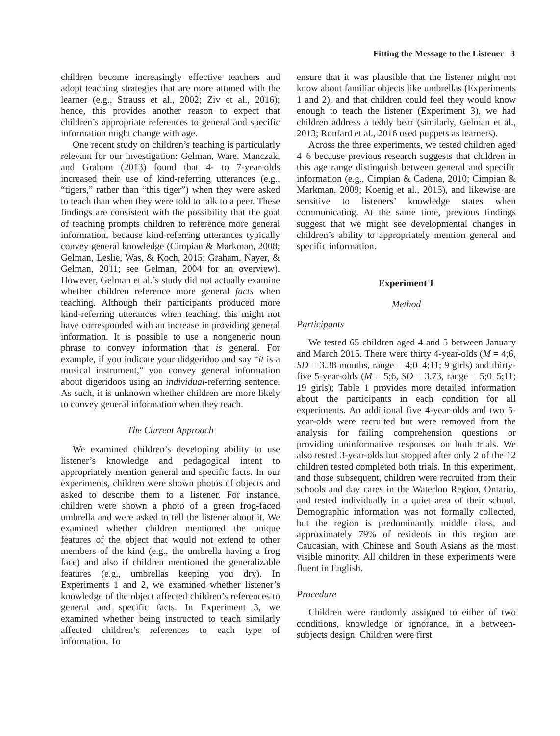Fitting the Message to the Listener 3
children become increasingly effective teachers and adopt teaching strategies that are more attuned with the learner (e.g., Strauss et al., 2002; Ziv et al., 2016); hence, this provides another reason to expect that children’s appropriate references to general and specific information might change with age.
One recent study on children’s teaching is particularly relevant for our investigation: Gelman, Ware, Manczak, and Graham (2013) found that 4- to 7-year-olds increased their use of kind-referring utterances (e.g., “tigers,” rather than “this tiger”) when they were asked to teach than when they were told to talk to a peer. These findings are consistent with the possibility that the goal of teaching prompts children to reference more general information, because kind-referring utterances typically convey general knowledge (Cimpian & Markman, 2008; Gelman, Leslie, Was, & Koch, 2015; Graham, Nayer, & Gelman, 2011; see Gelman, 2004 for an overview). However, Gelman et al.’s study did not actually examine whether children reference more general facts when teaching. Although their participants produced more kind-referring utterances when teaching, this might not have corresponded with an increase in providing general information. It is possible to use a nongeneric noun phrase to convey information that is general. For example, if you indicate your didgeridoo and say “it is a musical instrument,” you convey general information about digeridoos using an individual-referring sentence. As such, it is unknown whether children are more likely to convey general information when they teach.
The Current Approach
We examined children’s developing ability to use listener’s knowledge and pedagogical intent to appropriately mention general and specific facts. In our experiments, children were shown photos of objects and asked to describe them to a listener. For instance, children were shown a photo of a green frog-faced umbrella and were asked to tell the listener about it. We examined whether children mentioned the unique features of the object that would not extend to other members of the kind (e.g., the umbrella having a frog face) and also if children mentioned the generalizable features (e.g., umbrellas keeping you dry). In Experiments 1 and 2, we examined whether listener’s knowledge of the object affected children’s references to general and specific facts. In Experiment 3, we examined whether being instructed to teach similarly affected children’s references to each type of information. To
ensure that it was plausible that the listener might not know about familiar objects like umbrellas (Experiments 1 and 2), and that children could feel they would know enough to teach the listener (Experiment 3), we had children address a teddy bear (similarly, Gelman et al., 2013; Ronfard et al., 2016 used puppets as learners).
Across the three experiments, we tested children aged 4–6 because previous research suggests that children in this age range distinguish between general and specific information (e.g., Cimpian & Cadena, 2010; Cimpian & Markman, 2009; Koenig et al., 2015), and likewise are sensitive to listeners’ knowledge states when communicating. At the same time, previous findings suggest that we might see developmental changes in children’s ability to appropriately mention general and specific information.
Experiment 1
Method
Participants
We tested 65 children aged 4 and 5 between January and March 2015. There were thirty 4-year-olds (M = 4;6, SD = 3.38 months, range = 4;0–4;11; 9 girls) and thirty-five 5-year-olds (M = 5;6, SD = 3.73, range = 5;0–5;11; 19 girls); Table 1 provides more detailed information about the participants in each condition for all experiments. An additional five 4-year-olds and two 5-year-olds were recruited but were removed from the analysis for failing comprehension questions or providing uninformative responses on both trials. We also tested 3-year-olds but stopped after only 2 of the 12 children tested completed both trials. In this experiment, and those subsequent, children were recruited from their schools and day cares in the Waterloo Region, Ontario, and tested individually in a quiet area of their school. Demographic information was not formally collected, but the region is predominantly middle class, and approximately 79% of residents in this region are Caucasian, with Chinese and South Asians as the most visible minority. All children in these experiments were fluent in English.
Procedure
Children were randomly assigned to either of two conditions, knowledge or ignorance, in a between-subjects design. Children were first